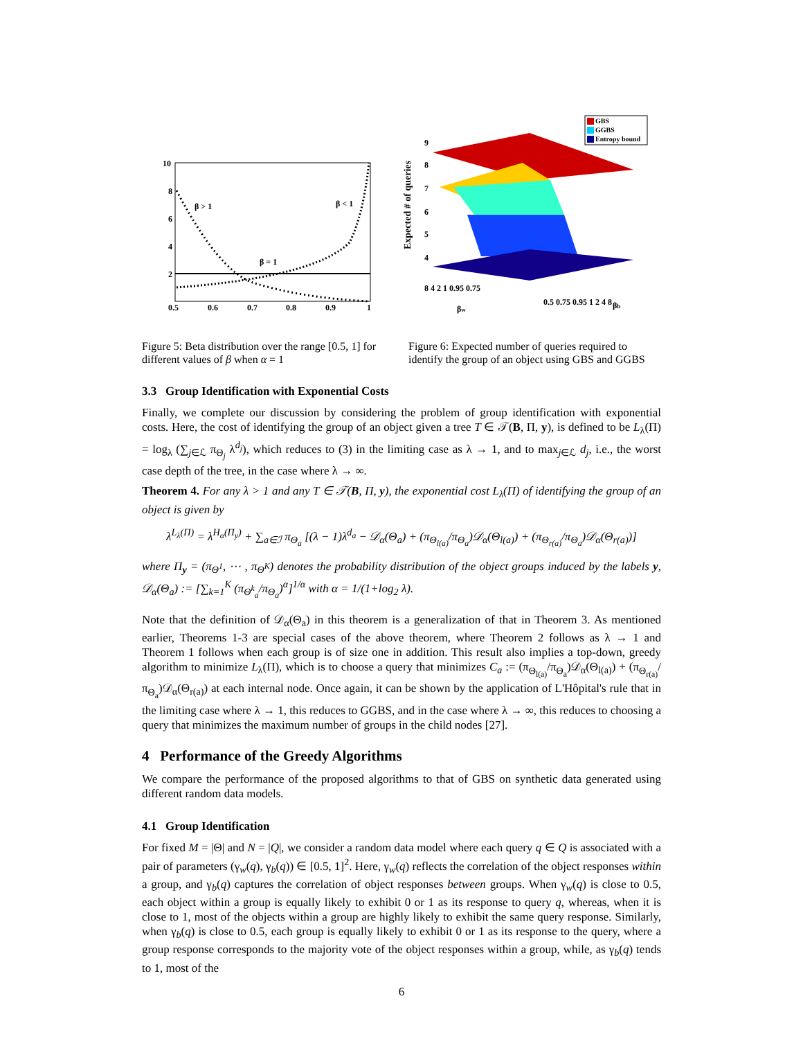10
8
6
4
2
0.5
0.6
0.7
0.8
0.9
1
β > 1
β < 1
β = 1
GBS
GGBS
Entropy bound
9
8
7
6
5
4
8 4 2 1 0.95 0.75
0.5 0.75 0.95 1 2 4 8
βw
βb
Expected # of queries
Figure 5: Beta distribution over the range [0.5, 1] for different values of β when α = 1
Figure 6: Expected number of queries required to identify the group of an object using GBS and GGBS
3.3 Group Identification with Exponential Costs
Finally, we complete our discussion by considering the problem of group identification with exponential costs. Here, the cost of identifying the group of an object given a tree T ∈ 𝒯(B, Π, y), is defined to be L<sub>λ</sub>(Π) = log<sub>λ</sub> (∑<sub>j∈ℒ</sub> π<sub>Θ<sub>j</sub></sub> λ<sup>d<sub>j</sub></sup>), which reduces to (3) in the limiting case as λ → 1, and to max<sub>j∈ℒ</sub> d<sub>j</sub>, i.e., the worst case depth of the tree, in the case where λ → ∞.
Theorem 4. For any λ > 1 and any T ∈ 𝒯(B, Π, y), the exponential cost L<sub>λ</sub>(Π) of identifying the group of an object is given by
λ<sup>L<sub>λ</sub>(Π)</sup> = λ<sup>H<sub>α</sub>(Π<sub>y</sub>)</sup> + ∑<sub>a∈ℐ</sub> π<sub>Θ<sub>a</sub></sub> [(λ − 1)λ<sup>d<sub>a</sub></sup> − 𝒟<sub>α</sub>(Θ<sub>a</sub>) + (π<sub>Θ<sub>l(a)</sub></sub>/π<sub>Θ<sub>a</sub></sub>)𝒟<sub>α</sub>(Θ<sub>l(a)</sub>) + (π<sub>Θ<sub>r(a)</sub></sub>/π<sub>Θ<sub>a</sub></sub>)𝒟<sub>α</sub>(Θ<sub>r(a)</sub>)]
where Π<sub>y</sub> = (π<sub>Θ<sup>1</sup></sub>, ⋯ , π<sub>Θ<sup>K</sup></sub>) denotes the probability distribution of the object groups induced by the labels y, 𝒟<sub>α</sub>(Θ<sub>a</sub>) := [∑<sub>k=1</sub><sup>K</sup> (π<sub>Θ<sup>k</sup><sub>a</sub></sub>/π<sub>Θ<sub>a</sub></sub>)<sup>α</sup>]<sup>1/α</sup> with α = 1/(1+log<sub>2</sub> λ).
Note that the definition of 𝒟<sub>α</sub>(Θ<sub>a</sub>) in this theorem is a generalization of that in Theorem 3. As mentioned earlier, Theorems 1-3 are special cases of the above theorem, where Theorem 2 follows as λ → 1 and Theorem 1 follows when each group is of size one in addition. This result also implies a top-down, greedy algorithm to minimize L<sub>λ</sub>(Π), which is to choose a query that minimizes C<sub>a</sub> := (π<sub>Θ<sub>l(a)</sub></sub>/π<sub>Θ<sub>a</sub></sub>)𝒟<sub>α</sub>(Θ<sub>l(a)</sub>) + (π<sub>Θ<sub>r(a)</sub></sub>/π<sub>Θ<sub>a</sub></sub>)𝒟<sub>α</sub>(Θ<sub>r(a)</sub>) at each internal node. Once again, it can be shown by the application of L'Hôpital's rule that in the limiting case where λ → 1, this reduces to GGBS, and in the case where λ → ∞, this reduces to choosing a query that minimizes the maximum number of groups in the child nodes [27].
4 Performance of the Greedy Algorithms
We compare the performance of the proposed algorithms to that of GBS on synthetic data generated using different random data models.
4.1 Group Identification
For fixed M = |Θ| and N = |Q|, we consider a random data model where each query q ∈ Q is associated with a pair of parameters (γ<sub>w</sub>(q), γ<sub>b</sub>(q)) ∈ [0.5, 1]<sup>2</sup>. Here, γ<sub>w</sub>(q) reflects the correlation of the object responses within a group, and γ<sub>b</sub>(q) captures the correlation of object responses between groups. When γ<sub>w</sub>(q) is close to 0.5, each object within a group is equally likely to exhibit 0 or 1 as its response to query q, whereas, when it is close to 1, most of the objects within a group are highly likely to exhibit the same query response. Similarly, when γ<sub>b</sub>(q) is close to 0.5, each group is equally likely to exhibit 0 or 1 as its response to the query, where a group response corresponds to the majority vote of the object responses within a group, while, as γ<sub>b</sub>(q) tends to 1, most of the
6